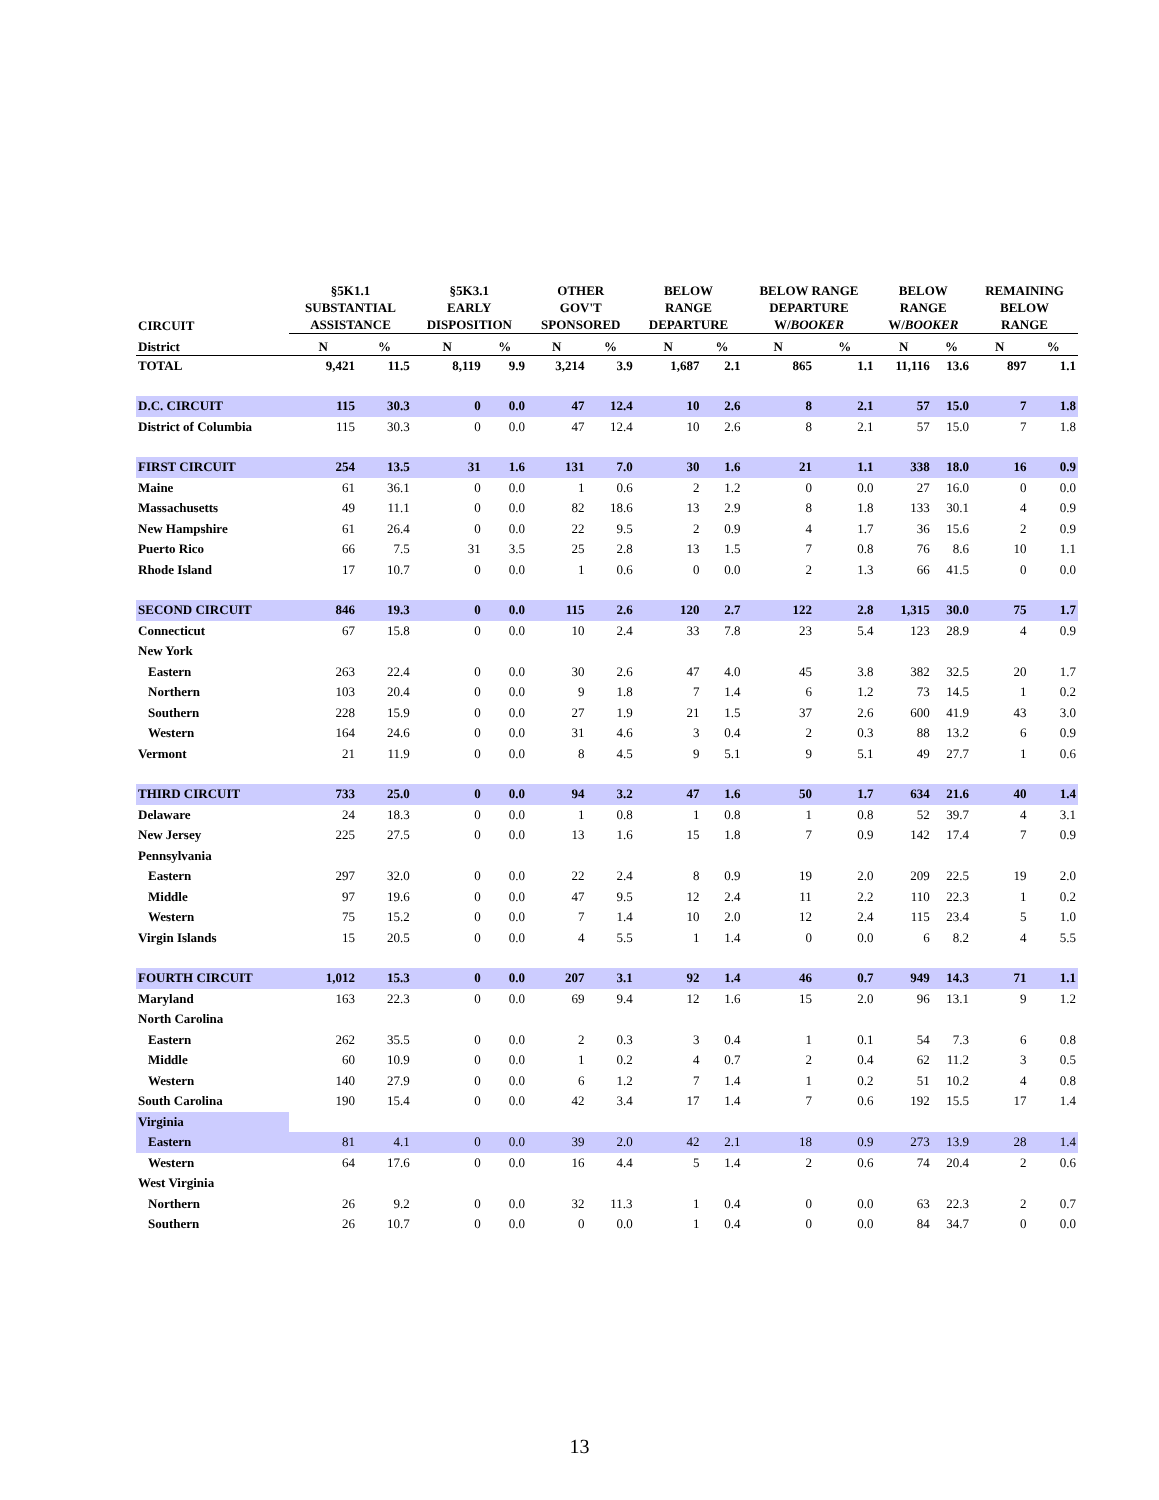| CIRCUIT | §5K1.1 SUBSTANTIAL ASSISTANCE | | §5K3.1 EARLY DISPOSITION | | OTHER GOV'T SPONSORED | | BELOW RANGE DEPARTURE | | BELOW RANGE DEPARTURE W/ BOOKER | | BELOW RANGE W/ BOOKER | | REMAINING BELOW RANGE | |
| --- | --- | --- | --- | --- | --- | --- | --- | --- | --- | --- | --- | --- | --- | --- |
| District | N | % | N | % | N | % | N | % | N | % | N | % | N | % |
| TOTAL | 9,421 | 11.5 | 8,119 | 9.9 | 3,214 | 3.9 | 1,687 | 2.1 | 865 | 1.1 | 11,116 | 13.6 | 897 | 1.1 |
| D.C. CIRCUIT | 115 | 30.3 | 0 | 0.0 | 47 | 12.4 | 10 | 2.6 | 8 | 2.1 | 57 | 15.0 | 7 | 1.8 |
| District of Columbia | 115 | 30.3 | 0 | 0.0 | 47 | 12.4 | 10 | 2.6 | 8 | 2.1 | 57 | 15.0 | 7 | 1.8 |
| FIRST CIRCUIT | 254 | 13.5 | 31 | 1.6 | 131 | 7.0 | 30 | 1.6 | 21 | 1.1 | 338 | 18.0 | 16 | 0.9 |
| Maine | 61 | 36.1 | 0 | 0.0 | 1 | 0.6 | 2 | 1.2 | 0 | 0.0 | 27 | 16.0 | 0 | 0.0 |
| Massachusetts | 49 | 11.1 | 0 | 0.0 | 82 | 18.6 | 13 | 2.9 | 8 | 1.8 | 133 | 30.1 | 4 | 0.9 |
| New Hampshire | 61 | 26.4 | 0 | 0.0 | 22 | 9.5 | 2 | 0.9 | 4 | 1.7 | 36 | 15.6 | 2 | 0.9 |
| Puerto Rico | 66 | 7.5 | 31 | 3.5 | 25 | 2.8 | 13 | 1.5 | 7 | 0.8 | 76 | 8.6 | 10 | 1.1 |
| Rhode Island | 17 | 10.7 | 0 | 0.0 | 1 | 0.6 | 0 | 0.0 | 2 | 1.3 | 66 | 41.5 | 0 | 0.0 |
| SECOND CIRCUIT | 846 | 19.3 | 0 | 0.0 | 115 | 2.6 | 120 | 2.7 | 122 | 2.8 | 1,315 | 30.0 | 75 | 1.7 |
| Connecticut | 67 | 15.8 | 0 | 0.0 | 10 | 2.4 | 33 | 7.8 | 23 | 5.4 | 123 | 28.9 | 4 | 0.9 |
| New York | | | | | | | | | | | | | | |
| Eastern | 263 | 22.4 | 0 | 0.0 | 30 | 2.6 | 47 | 4.0 | 45 | 3.8 | 382 | 32.5 | 20 | 1.7 |
| Northern | 103 | 20.4 | 0 | 0.0 | 9 | 1.8 | 7 | 1.4 | 6 | 1.2 | 73 | 14.5 | 1 | 0.2 |
| Southern | 228 | 15.9 | 0 | 0.0 | 27 | 1.9 | 21 | 1.5 | 37 | 2.6 | 600 | 41.9 | 43 | 3.0 |
| Western | 164 | 24.6 | 0 | 0.0 | 31 | 4.6 | 3 | 0.4 | 2 | 0.3 | 88 | 13.2 | 6 | 0.9 |
| Vermont | 21 | 11.9 | 0 | 0.0 | 8 | 4.5 | 9 | 5.1 | 9 | 5.1 | 49 | 27.7 | 1 | 0.6 |
| THIRD CIRCUIT | 733 | 25.0 | 0 | 0.0 | 94 | 3.2 | 47 | 1.6 | 50 | 1.7 | 634 | 21.6 | 40 | 1.4 |
| Delaware | 24 | 18.3 | 0 | 0.0 | 1 | 0.8 | 1 | 0.8 | 1 | 0.8 | 52 | 39.7 | 4 | 3.1 |
| New Jersey | 225 | 27.5 | 0 | 0.0 | 13 | 1.6 | 15 | 1.8 | 7 | 0.9 | 142 | 17.4 | 7 | 0.9 |
| Pennsylvania | | | | | | | | | | | | | | |
| Eastern | 297 | 32.0 | 0 | 0.0 | 22 | 2.4 | 8 | 0.9 | 19 | 2.0 | 209 | 22.5 | 19 | 2.0 |
| Middle | 97 | 19.6 | 0 | 0.0 | 47 | 9.5 | 12 | 2.4 | 11 | 2.2 | 110 | 22.3 | 1 | 0.2 |
| Western | 75 | 15.2 | 0 | 0.0 | 7 | 1.4 | 10 | 2.0 | 12 | 2.4 | 115 | 23.4 | 5 | 1.0 |
| Virgin Islands | 15 | 20.5 | 0 | 0.0 | 4 | 5.5 | 1 | 1.4 | 0 | 0.0 | 6 | 8.2 | 4 | 5.5 |
| FOURTH CIRCUIT | 1,012 | 15.3 | 0 | 0.0 | 207 | 3.1 | 92 | 1.4 | 46 | 0.7 | 949 | 14.3 | 71 | 1.1 |
| Maryland | 163 | 22.3 | 0 | 0.0 | 69 | 9.4 | 12 | 1.6 | 15 | 2.0 | 96 | 13.1 | 9 | 1.2 |
| North Carolina | | | | | | | | | | | | | | |
| Eastern | 262 | 35.5 | 0 | 0.0 | 2 | 0.3 | 3 | 0.4 | 1 | 0.1 | 54 | 7.3 | 6 | 0.8 |
| Middle | 60 | 10.9 | 0 | 0.0 | 1 | 0.2 | 4 | 0.7 | 2 | 0.4 | 62 | 11.2 | 3 | 0.5 |
| Western | 140 | 27.9 | 0 | 0.0 | 6 | 1.2 | 7 | 1.4 | 1 | 0.2 | 51 | 10.2 | 4 | 0.8 |
| South Carolina | 190 | 15.4 | 0 | 0.0 | 42 | 3.4 | 17 | 1.4 | 7 | 0.6 | 192 | 15.5 | 17 | 1.4 |
| Virginia | | | | | | | | | | | | | | |
| Eastern | 81 | 4.1 | 0 | 0.0 | 39 | 2.0 | 42 | 2.1 | 18 | 0.9 | 273 | 13.9 | 28 | 1.4 |
| Western | 64 | 17.6 | 0 | 0.0 | 16 | 4.4 | 5 | 1.4 | 2 | 0.6 | 74 | 20.4 | 2 | 0.6 |
| West Virginia | | | | | | | | | | | | | | |
| Northern | 26 | 9.2 | 0 | 0.0 | 32 | 11.3 | 1 | 0.4 | 0 | 0.0 | 63 | 22.3 | 2 | 0.7 |
| Southern | 26 | 10.7 | 0 | 0.0 | 0 | 0.0 | 1 | 0.4 | 0 | 0.0 | 84 | 34.7 | 0 | 0.0 |
13